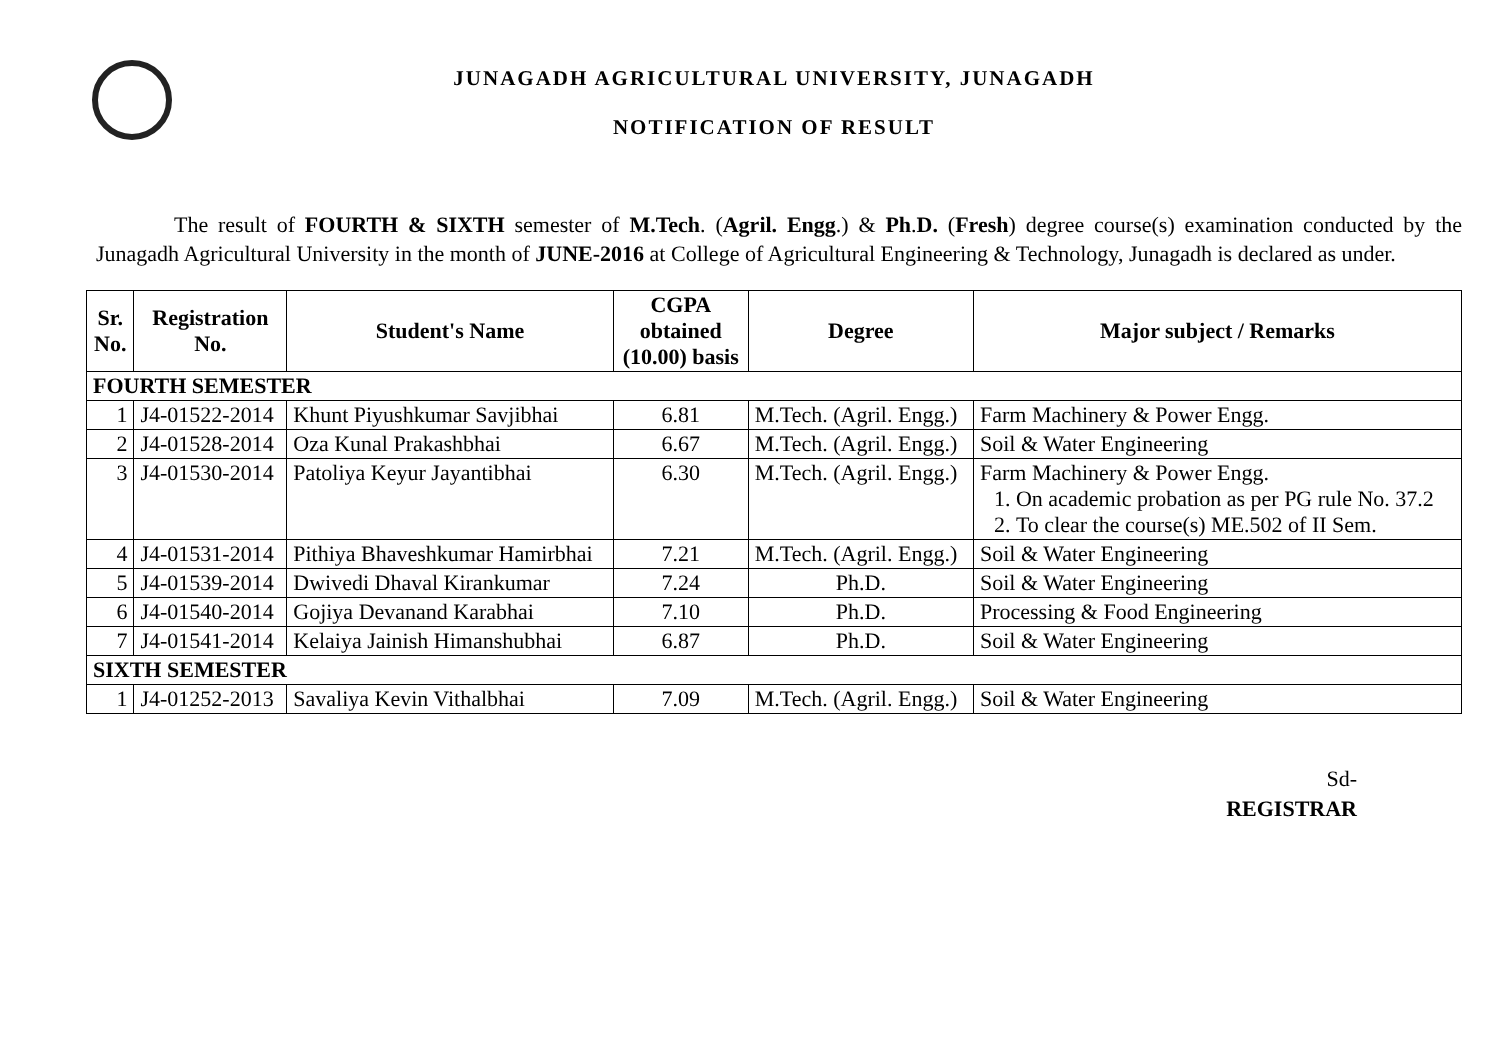JUNAGADH AGRICULTURAL UNIVERSITY, JUNAGADH
NOTIFICATION OF RESULT
The result of FOURTH & SIXTH semester of M.Tech. (Agril. Engg.) & Ph.D. (Fresh) degree course(s) examination conducted by the Junagadh Agricultural University in the month of JUNE-2016 at College of Agricultural Engineering & Technology, Junagadh is declared as under.
| Sr. No. | Registration No. | Student's Name | CGPA obtained (10.00) basis | Degree | Major subject / Remarks |
| --- | --- | --- | --- | --- | --- |
| FOURTH SEMESTER | | | | | |
| 1 | J4-01522-2014 | Khunt Piyushkumar Savjibhai | 6.81 | M.Tech. (Agril. Engg.) | Farm Machinery & Power Engg. |
| 2 | J4-01528-2014 | Oza Kunal Prakashbhai | 6.67 | M.Tech. (Agril. Engg.) | Soil & Water Engineering |
| 3 | J4-01530-2014 | Patoliya Keyur Jayantibhai | 6.30 | M.Tech. (Agril. Engg.) | Farm Machinery & Power Engg. 1. On academic probation as per PG rule No. 37.2 2. To clear the course(s) ME.502 of II Sem. |
| 4 | J4-01531-2014 | Pithiya Bhaveshkumar Hamirbhai | 7.21 | M.Tech. (Agril. Engg.) | Soil & Water Engineering |
| 5 | J4-01539-2014 | Dwivedi Dhaval Kirankumar | 7.24 | Ph.D. | Soil & Water Engineering |
| 6 | J4-01540-2014 | Gojiya Devanand Karabhai | 7.10 | Ph.D. | Processing & Food Engineering |
| 7 | J4-01541-2014 | Kelaiya Jainish Himanshubhai | 6.87 | Ph.D. | Soil & Water Engineering |
| SIXTH SEMESTER | | | | | |
| 1 | J4-01252-2013 | Savaliya Kevin Vithalbhai | 7.09 | M.Tech. (Agril. Engg.) | Soil & Water Engineering |
Sd-
REGISTRAR